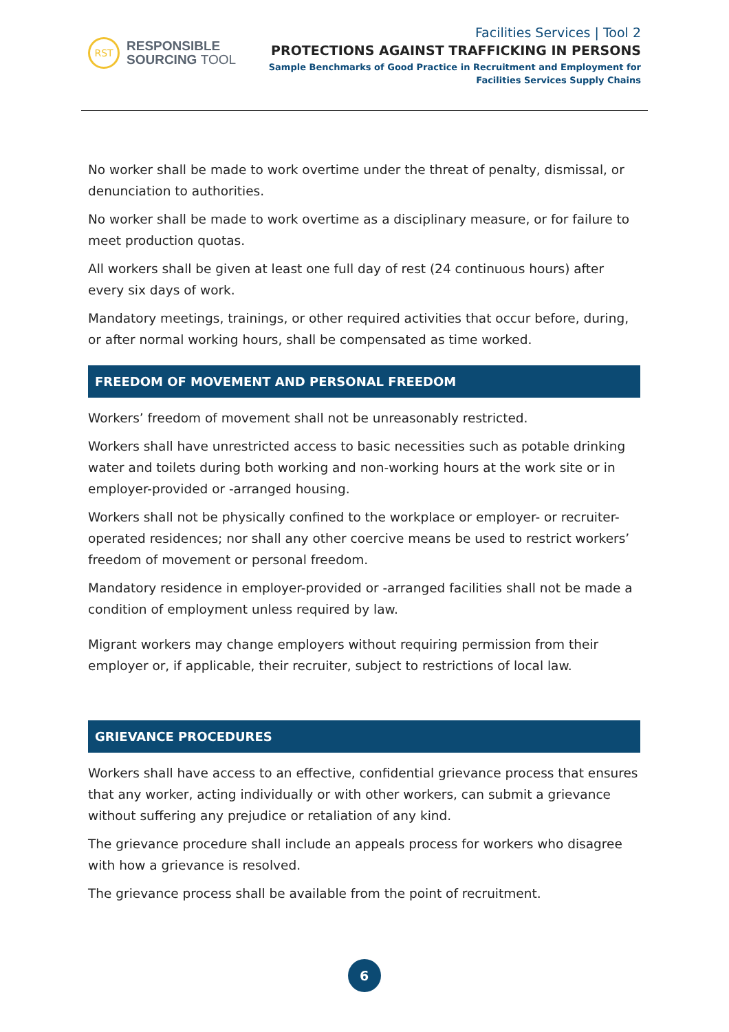RST
RESPONSIBLE
SOURCING TOOL
Facilities Services | Tool 2
PROTECTIONS AGAINST TRAFFICKING IN PERSONS
Sample Benchmarks of Good Practice in Recruitment and Employment for
Facilities Services Supply Chains
No worker shall be made to work overtime under the threat of penalty, dismissal, or denunciation to authorities.
No worker shall be made to work overtime as a disciplinary measure, or for failure to meet production quotas.
All workers shall be given at least one full day of rest (24 continuous hours) after every six days of work.
Mandatory meetings, trainings, or other required activities that occur before, during, or after normal working hours, shall be compensated as time worked.
FREEDOM OF MOVEMENT AND PERSONAL FREEDOM
Workers’ freedom of movement shall not be unreasonably restricted.
Workers shall have unrestricted access to basic necessities such as potable drinking water and toilets during both working and non-working hours at the work site or in employer-provided or -arranged housing.
Workers shall not be physically confined to the workplace or employer- or recruiter-operated residences; nor shall any other coercive means be used to restrict workers’ freedom of movement or personal freedom.
Mandatory residence in employer-provided or -arranged facilities shall not be made a condition of employment unless required by law.
Migrant workers may change employers without requiring permission from their employer or, if applicable, their recruiter, subject to restrictions of local law.
GRIEVANCE PROCEDURES
Workers shall have access to an effective, confidential grievance process that ensures that any worker, acting individually or with other workers, can submit a grievance without suffering any prejudice or retaliation of any kind.
The grievance procedure shall include an appeals process for workers who disagree with how a grievance is resolved.
The grievance process shall be available from the point of recruitment.
6